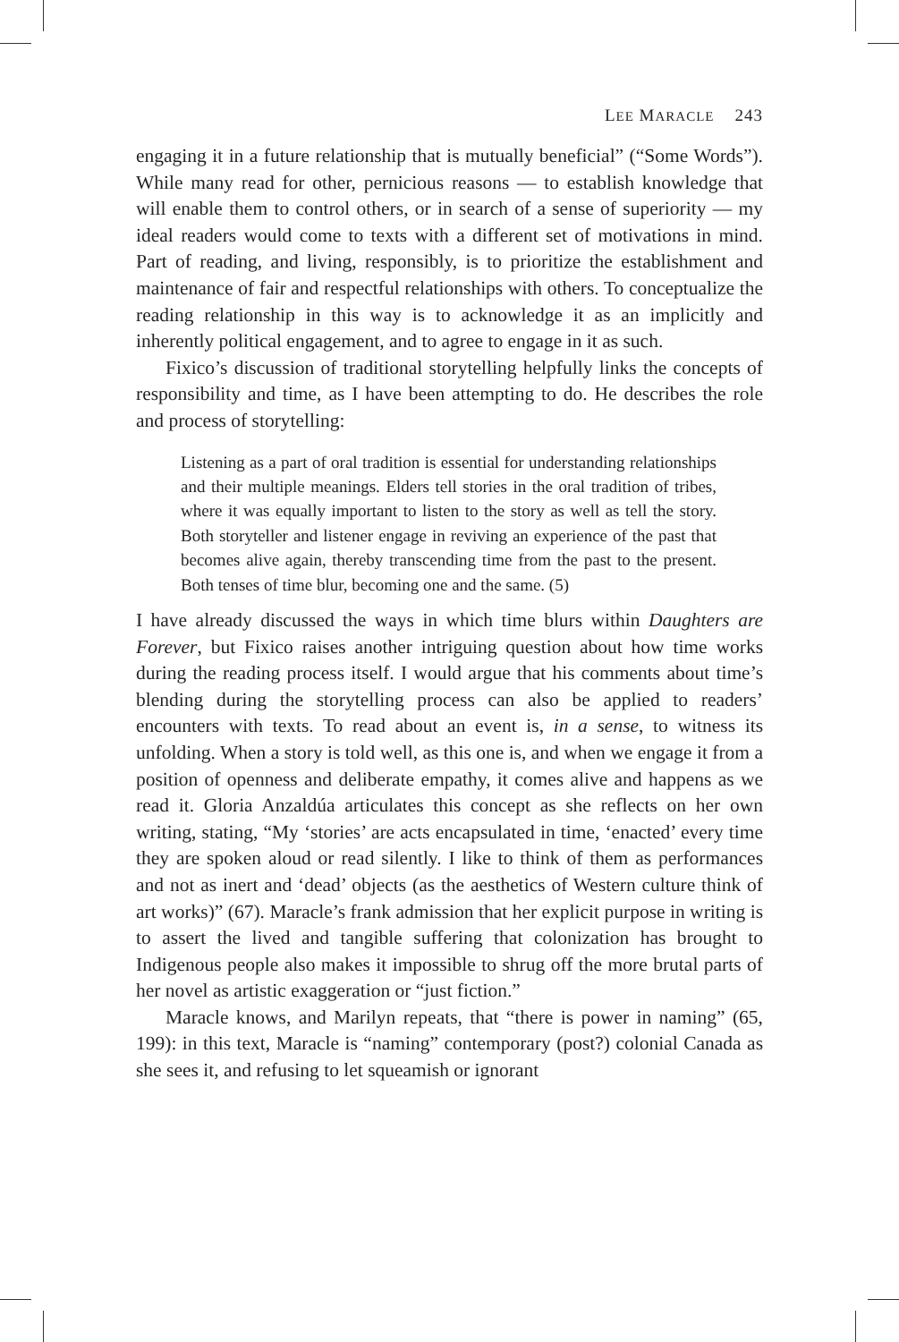LEE MARACLE 243
engaging it in a future relationship that is mutually beneficial” (“Some Words”). While many read for other, pernicious reasons — to establish knowledge that will enable them to control others, or in search of a sense of superiority — my ideal readers would come to texts with a different set of motivations in mind. Part of reading, and living, responsibly, is to prioritize the establishment and maintenance of fair and respectful relationships with others. To conceptualize the reading relationship in this way is to acknowledge it as an implicitly and inherently political engagement, and to agree to engage in it as such.
Fixico’s discussion of traditional storytelling helpfully links the concepts of responsibility and time, as I have been attempting to do. He describes the role and process of storytelling:
Listening as a part of oral tradition is essential for understanding relationships and their multiple meanings. Elders tell stories in the oral tradition of tribes, where it was equally important to listen to the story as well as tell the story. Both storyteller and listener engage in reviving an experience of the past that becomes alive again, thereby transcending time from the past to the present. Both tenses of time blur, becoming one and the same. (5)
I have already discussed the ways in which time blurs within Daughters are Forever, but Fixico raises another intriguing question about how time works during the reading process itself. I would argue that his comments about time’s blending during the storytelling process can also be applied to readers’ encounters with texts. To read about an event is, in a sense, to witness its unfolding. When a story is told well, as this one is, and when we engage it from a position of openness and deliberate empathy, it comes alive and happens as we read it. Gloria Anzaldúa articulates this concept as she reflects on her own writing, stating, “My ‘stories’ are acts encapsulated in time, ‘enacted’ every time they are spoken aloud or read silently. I like to think of them as performances and not as inert and ‘dead’ objects (as the aesthetics of Western culture think of art works)” (67). Maracle’s frank admission that her explicit purpose in writing is to assert the lived and tangible suffering that colonization has brought to Indigenous people also makes it impossible to shrug off the more brutal parts of her novel as artistic exaggeration or “just fiction.”
Maracle knows, and Marilyn repeats, that “there is power in naming” (65, 199): in this text, Maracle is “naming” contemporary (post?) colonial Canada as she sees it, and refusing to let squeamish or ignorant